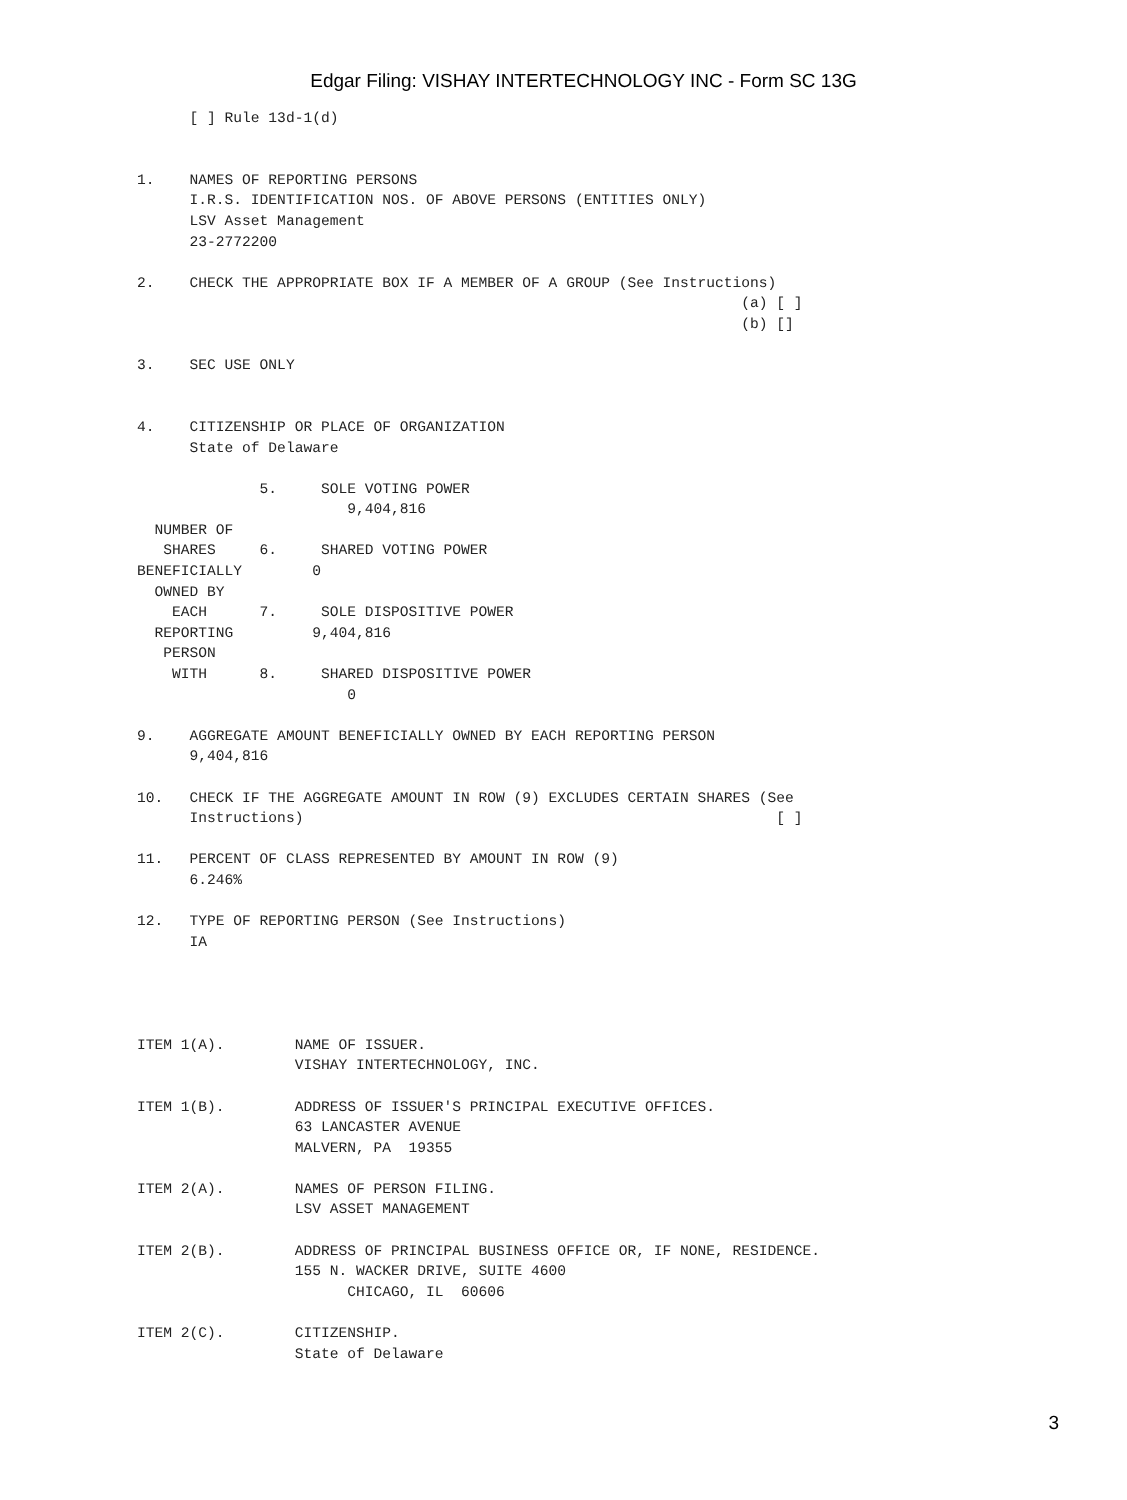Edgar Filing: VISHAY INTERTECHNOLOGY INC - Form SC 13G
      [ ] Rule 13d-1(d)


1.    NAMES OF REPORTING PERSONS
      I.R.S. IDENTIFICATION NOS. OF ABOVE PERSONS (ENTITIES ONLY)
      LSV Asset Management
      23-2772200

2.    CHECK THE APPROPRIATE BOX IF A MEMBER OF A GROUP (See Instructions)
                                                                     (a) [ ]
                                                                     (b) []

3.    SEC USE ONLY


4.    CITIZENSHIP OR PLACE OF ORGANIZATION
      State of Delaware

              5.     SOLE VOTING POWER
                        9,404,816
  NUMBER OF
   SHARES     6.     SHARED VOTING POWER
BENEFICIALLY        0
  OWNED BY
    EACH      7.     SOLE DISPOSITIVE POWER
  REPORTING         9,404,816
   PERSON
    WITH      8.     SHARED DISPOSITIVE POWER
                        0

9.    AGGREGATE AMOUNT BENEFICIALLY OWNED BY EACH REPORTING PERSON
      9,404,816

10.   CHECK IF THE AGGREGATE AMOUNT IN ROW (9) EXCLUDES CERTAIN SHARES (See
      Instructions)                                                      [ ]

11.   PERCENT OF CLASS REPRESENTED BY AMOUNT IN ROW (9)
      6.246%

12.   TYPE OF REPORTING PERSON (See Instructions)
      IA




ITEM 1(A).        NAME OF ISSUER.
                  VISHAY INTERTECHNOLOGY, INC.

ITEM 1(B).        ADDRESS OF ISSUER'S PRINCIPAL EXECUTIVE OFFICES.
                  63 LANCASTER AVENUE
                  MALVERN, PA  19355

ITEM 2(A).        NAMES OF PERSON FILING.
                  LSV ASSET MANAGEMENT

ITEM 2(B).        ADDRESS OF PRINCIPAL BUSINESS OFFICE OR, IF NONE, RESIDENCE.
                  155 N. WACKER DRIVE, SUITE 4600
                        CHICAGO, IL  60606

ITEM 2(C).        CITIZENSHIP.
                  State of Delaware
3